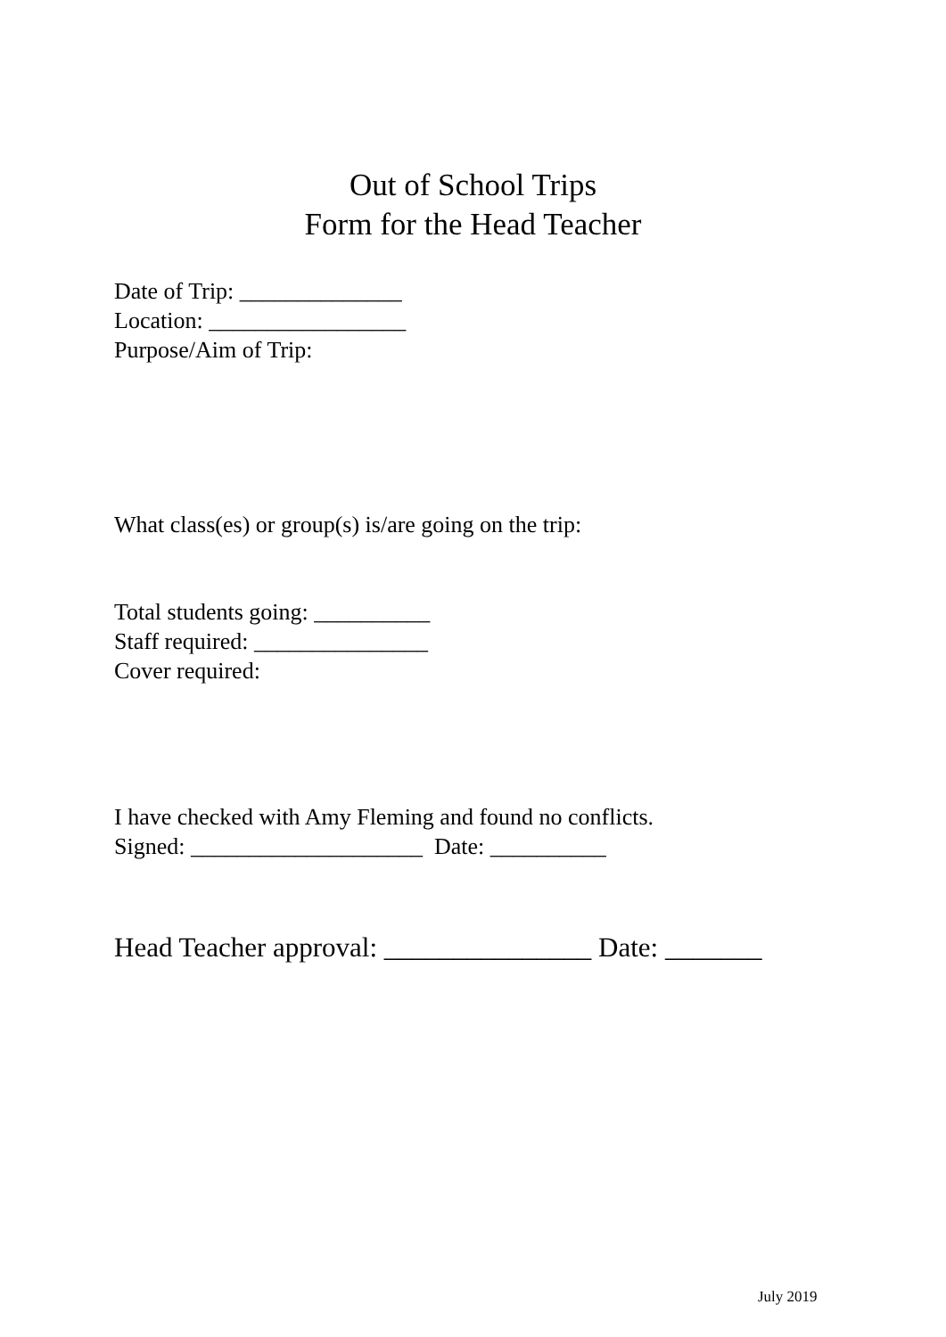Out of School Trips
Form for the Head Teacher
Date of Trip: ______________
Location: _________________
Purpose/Aim of Trip:
What class(es) or group(s) is/are going on the trip:
Total students going: __________
Staff required: _______________
Cover required:
I have checked with Amy Fleming and found no conflicts.
Signed: ____________________ Date: __________
Head Teacher approval: _______________ Date: _______
July 2019